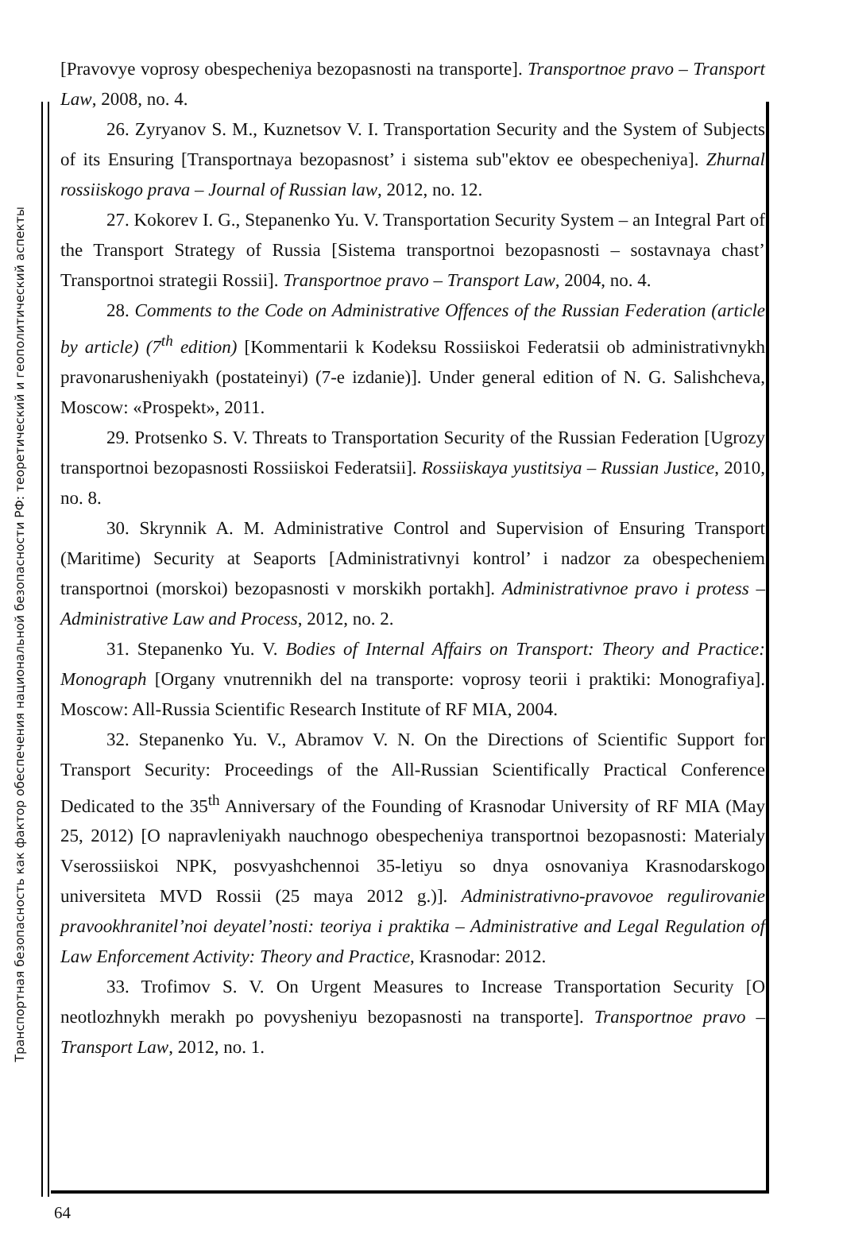Транспортная безопасность как фактор обеспечения национальной безопасности РФ: теоретический и геополитический аспекты
[Pravovye voprosy obespecheniya bezopasnosti na transporte]. Transportnoe pravo – Transport Law, 2008, no. 4.
26. Zyryanov S. M., Kuznetsov V. I. Transportation Security and the System of Subjects of its Ensuring [Transportnaya bezopasnost’ i sistema sub"ektov ee obespecheniya]. Zhurnal rossiiskogo prava – Journal of Russian law, 2012, no. 12.
27. Kokorev I. G., Stepanenko Yu. V. Transportation Security System – an Integral Part of the Transport Strategy of Russia [Sistema transportnoi bezopasnosti – sostavnaya chast’ Transportnoi strategii Rossii]. Transportnoe pravo – Transport Law, 2004, no. 4.
28. Comments to the Code on Administrative Offences of the Russian Federation (article by article) (7<sup>th</sup> edition) [Kommentarii k Kodeksu Rossiiskoi Federatsii ob administrativnykh pravonarusheniyakh (postateinyi) (7-e izdanie)]. Under general edition of N. G. Salishcheva, Moscow: «Prospekt», 2011.
29. Protsenko S. V. Threats to Transportation Security of the Russian Federation [Ugrozy transportnoi bezopasnosti Rossiiskoi Federatsii]. Rossiiskaya yustitsiya – Russian Justice, 2010, no. 8.
30. Skrynnik A. M. Administrative Control and Supervision of Ensuring Transport (Maritime) Security at Seaports [Administrativnyi kontrol’ i nadzor za obespecheniem transportnoi (morskoi) bezopasnosti v morskikh portakh]. Administrativnoe pravo i protess – Administrative Law and Process, 2012, no. 2.
31. Stepanenko Yu. V. Bodies of Internal Affairs on Transport: Theory and Practice: Monograph [Organy vnutrennikh del na transporte: voprosy teorii i praktiki: Monografiya]. Moscow: All-Russia Scientific Research Institute of RF MIA, 2004.
32. Stepanenko Yu. V., Abramov V. N. On the Directions of Scientific Support for Transport Security: Proceedings of the All-Russian Scientifically Practical Conference Dedicated to the 35<sup>th</sup> Anniversary of the Founding of Krasnodar University of RF MIA (May 25, 2012) [O napravleniyakh nauchnogo obespecheniya transportnoi bezopasnosti: Materialy Vserossiiskoi NPK, posvyashchennoi 35-letiyu so dnya osnovaniya Krasnodarskogo universiteta MVD Rossii (25 maya 2012 g.)]. Administrativno-pravovoe regulirovanie pravookhranitel’noi deyatel’nosti: teoriya i praktika – Administrative and Legal Regulation of Law Enforcement Activity: Theory and Practice, Krasnodar: 2012.
33. Trofimov S. V. On Urgent Measures to Increase Transportation Security [O neotlozhnykh merakh po povysheniyu bezopasnosti na transporte]. Transportnoe pravo – Transport Law, 2012, no. 1.
64